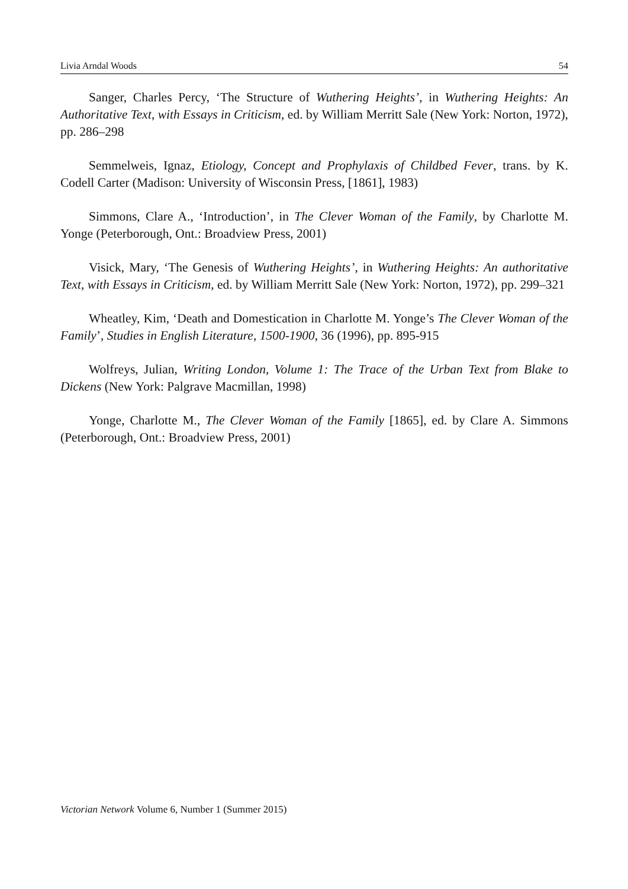Livia Arndal Woods 54
Sanger, Charles Percy, ‘The Structure of Wuthering Heights’, in Wuthering Heights: An Authoritative Text, with Essays in Criticism, ed. by William Merritt Sale (New York: Norton, 1972), pp. 286–298
Semmelweis, Ignaz, Etiology, Concept and Prophylaxis of Childbed Fever, trans. by K. Codell Carter (Madison: University of Wisconsin Press, [1861], 1983)
Simmons, Clare A., ‘Introduction’, in The Clever Woman of the Family, by Charlotte M. Yonge (Peterborough, Ont.: Broadview Press, 2001)
Visick, Mary, ‘The Genesis of Wuthering Heights’, in Wuthering Heights: An authoritative Text, with Essays in Criticism, ed. by William Merritt Sale (New York: Norton, 1972), pp. 299–321
Wheatley, Kim, ‘Death and Domestication in Charlotte M. Yonge’s The Clever Woman of the Family’, Studies in English Literature, 1500-1900, 36 (1996), pp. 895-915
Wolfreys, Julian, Writing London, Volume 1: The Trace of the Urban Text from Blake to Dickens (New York: Palgrave Macmillan, 1998)
Yonge, Charlotte M., The Clever Woman of the Family [1865], ed. by Clare A. Simmons (Peterborough, Ont.: Broadview Press, 2001)
Victorian Network Volume 6, Number 1 (Summer 2015)